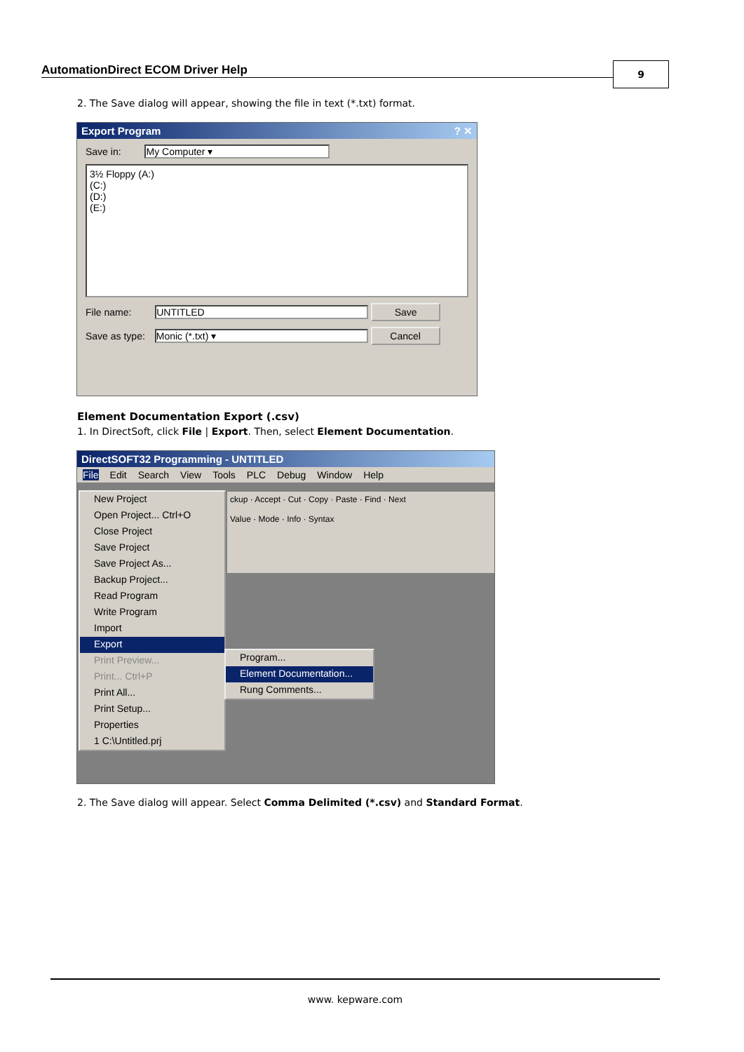AutomationDirect ECOM Driver Help
9
2. The Save dialog will appear, showing the file in text (*.txt) format.
Export Program ? ✕
Save in: My Computer ▾
3½ Floppy (A:)
(C:)
(D:)
(E:)
File name: UNTITLED Save
Save as type: Monic (*.txt) ▾ Cancel
Element Documentation Export (.csv)
1. In DirectSoft, click File | Export. Then, select Element Documentation.
DirectSOFT32 Programming - UNTITLED
File Edit Search View Tools PLC Debug Window Help
ckup · Accept · Cut · Copy · Paste · Find · Next
Value · Mode · Info · Syntax
New Project
Open Project... Ctrl+O
Close Project
Save Project
Save Project As...
Backup Project...
Read Program
Write Program
Import
Export
Print Preview...
Print... Ctrl+P
Print All...
Print Setup...
Properties
1 C:\Untitled.prj
Program...
Element Documentation...
Rung Comments...
2. The Save dialog will appear. Select Comma Delimited (*.csv) and Standard Format.
www. kepware.com